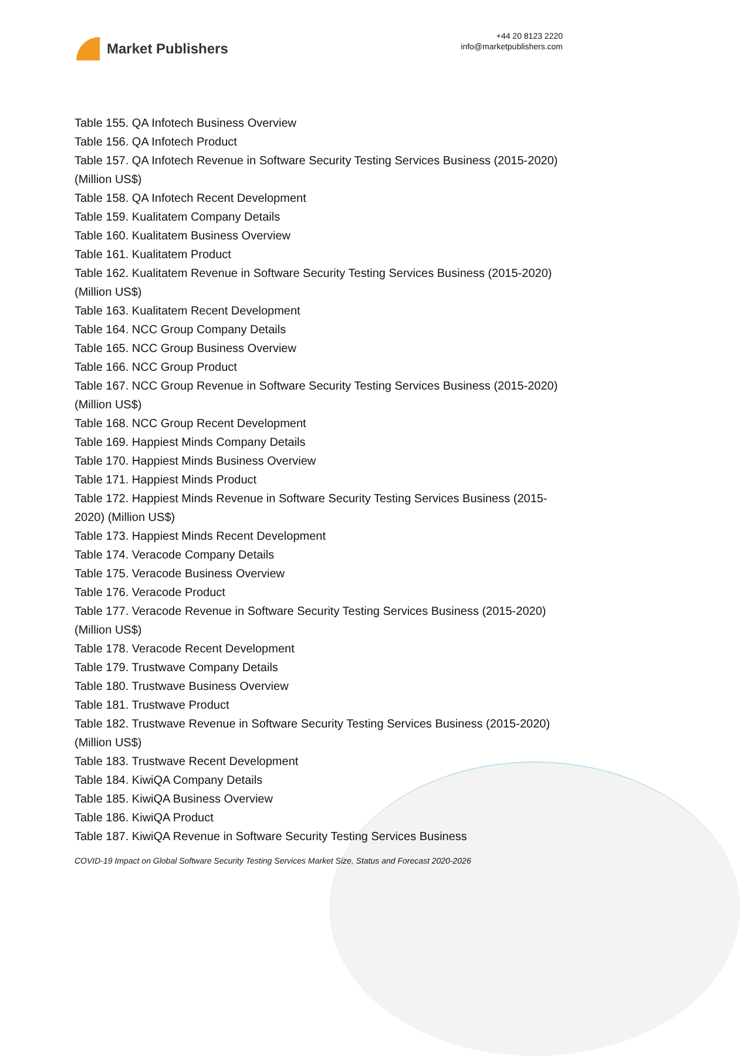Market Publishers
+44 20 8123 2220
info@marketpublishers.com
Table 155. QA Infotech Business Overview
Table 156. QA Infotech Product
Table 157. QA Infotech Revenue in Software Security Testing Services Business (2015-2020) (Million US$)
Table 158. QA Infotech Recent Development
Table 159. Kualitatem Company Details
Table 160. Kualitatem Business Overview
Table 161. Kualitatem Product
Table 162. Kualitatem Revenue in Software Security Testing Services Business (2015-2020) (Million US$)
Table 163. Kualitatem Recent Development
Table 164. NCC Group Company Details
Table 165. NCC Group Business Overview
Table 166. NCC Group Product
Table 167. NCC Group Revenue in Software Security Testing Services Business (2015-2020) (Million US$)
Table 168. NCC Group Recent Development
Table 169. Happiest Minds Company Details
Table 170. Happiest Minds Business Overview
Table 171. Happiest Minds Product
Table 172. Happiest Minds Revenue in Software Security Testing Services Business (2015-2020) (Million US$)
Table 173. Happiest Minds Recent Development
Table 174. Veracode Company Details
Table 175. Veracode Business Overview
Table 176. Veracode Product
Table 177. Veracode Revenue in Software Security Testing Services Business (2015-2020) (Million US$)
Table 178. Veracode Recent Development
Table 179. Trustwave Company Details
Table 180. Trustwave Business Overview
Table 181. Trustwave Product
Table 182. Trustwave Revenue in Software Security Testing Services Business (2015-2020) (Million US$)
Table 183. Trustwave Recent Development
Table 184. KiwiQA Company Details
Table 185. KiwiQA Business Overview
Table 186. KiwiQA Product
Table 187. KiwiQA Revenue in Software Security Testing Services Business
COVID-19 Impact on Global Software Security Testing Services Market Size, Status and Forecast 2020-2026